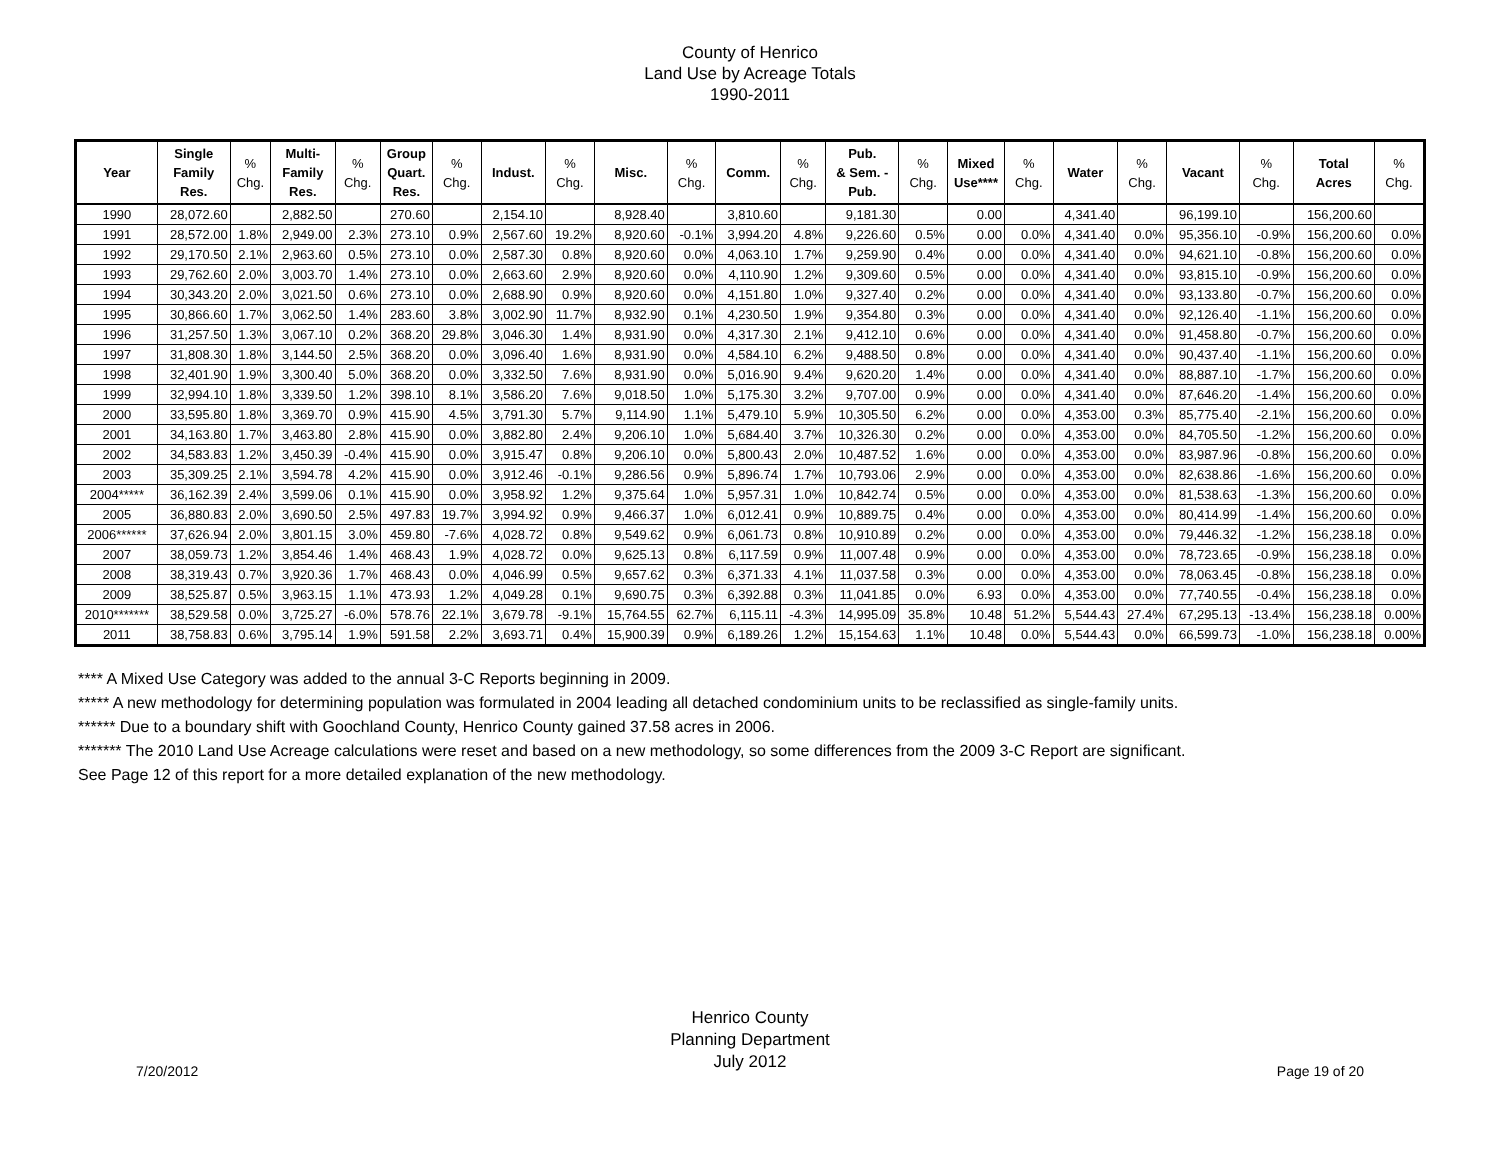County of Henrico
Land Use by Acreage Totals
1990-2011
| Year | Single Family Res. | % Chg. | Multi- Family Res. | % Chg. | Group Quart. Res. | % Chg. | Indust. | % Chg. | Misc. | % Chg. | Comm. | % Chg. | Pub. & Sem. - Pub. | % Chg. | Mixed Use**** | % Chg. | Water | % Chg. | Vacant | % Chg. | Total Acres | % Chg. |
| --- | --- | --- | --- | --- | --- | --- | --- | --- | --- | --- | --- | --- | --- | --- | --- | --- | --- | --- | --- | --- | --- | --- |
| 1990 | 28,072.60 | | 2,882.50 | | 270.60 | | 2,154.10 | | 8,928.40 | | 3,810.60 | | 9,181.30 | | 0.00 | | 4,341.40 | | 96,199.10 | | 156,200.60 | |
| 1991 | 28,572.00 | 1.8% | 2,949.00 | 2.3% | 273.10 | 0.9% | 2,567.60 | 19.2% | 8,920.60 | -0.1% | 3,994.20 | 4.8% | 9,226.60 | 0.5% | 0.00 | 0.0% | 4,341.40 | 0.0% | 95,356.10 | -0.9% | 156,200.60 | 0.0% |
| 1992 | 29,170.50 | 2.1% | 2,963.60 | 0.5% | 273.10 | 0.0% | 2,587.30 | 0.8% | 8,920.60 | 0.0% | 4,063.10 | 1.7% | 9,259.90 | 0.4% | 0.00 | 0.0% | 4,341.40 | 0.0% | 94,621.10 | -0.8% | 156,200.60 | 0.0% |
| 1993 | 29,762.60 | 2.0% | 3,003.70 | 1.4% | 273.10 | 0.0% | 2,663.60 | 2.9% | 8,920.60 | 0.0% | 4,110.90 | 1.2% | 9,309.60 | 0.5% | 0.00 | 0.0% | 4,341.40 | 0.0% | 93,815.10 | -0.9% | 156,200.60 | 0.0% |
| 1994 | 30,343.20 | 2.0% | 3,021.50 | 0.6% | 273.10 | 0.0% | 2,688.90 | 0.9% | 8,920.60 | 0.0% | 4,151.80 | 1.0% | 9,327.40 | 0.2% | 0.00 | 0.0% | 4,341.40 | 0.0% | 93,133.80 | -0.7% | 156,200.60 | 0.0% |
| 1995 | 30,866.60 | 1.7% | 3,062.50 | 1.4% | 283.60 | 3.8% | 3,002.90 | 11.7% | 8,932.90 | 0.1% | 4,230.50 | 1.9% | 9,354.80 | 0.3% | 0.00 | 0.0% | 4,341.40 | 0.0% | 92,126.40 | -1.1% | 156,200.60 | 0.0% |
| 1996 | 31,257.50 | 1.3% | 3,067.10 | 0.2% | 368.20 | 29.8% | 3,046.30 | 1.4% | 8,931.90 | 0.0% | 4,317.30 | 2.1% | 9,412.10 | 0.6% | 0.00 | 0.0% | 4,341.40 | 0.0% | 91,458.80 | -0.7% | 156,200.60 | 0.0% |
| 1997 | 31,808.30 | 1.8% | 3,144.50 | 2.5% | 368.20 | 0.0% | 3,096.40 | 1.6% | 8,931.90 | 0.0% | 4,584.10 | 6.2% | 9,488.50 | 0.8% | 0.00 | 0.0% | 4,341.40 | 0.0% | 90,437.40 | -1.1% | 156,200.60 | 0.0% |
| 1998 | 32,401.90 | 1.9% | 3,300.40 | 5.0% | 368.20 | 0.0% | 3,332.50 | 7.6% | 8,931.90 | 0.0% | 5,016.90 | 9.4% | 9,620.20 | 1.4% | 0.00 | 0.0% | 4,341.40 | 0.0% | 88,887.10 | -1.7% | 156,200.60 | 0.0% |
| 1999 | 32,994.10 | 1.8% | 3,339.50 | 1.2% | 398.10 | 8.1% | 3,586.20 | 7.6% | 9,018.50 | 1.0% | 5,175.30 | 3.2% | 9,707.00 | 0.9% | 0.00 | 0.0% | 4,341.40 | 0.0% | 87,646.20 | -1.4% | 156,200.60 | 0.0% |
| 2000 | 33,595.80 | 1.8% | 3,369.70 | 0.9% | 415.90 | 4.5% | 3,791.30 | 5.7% | 9,114.90 | 1.1% | 5,479.10 | 5.9% | 10,305.50 | 6.2% | 0.00 | 0.0% | 4,353.00 | 0.3% | 85,775.40 | -2.1% | 156,200.60 | 0.0% |
| 2001 | 34,163.80 | 1.7% | 3,463.80 | 2.8% | 415.90 | 0.0% | 3,882.80 | 2.4% | 9,206.10 | 1.0% | 5,684.40 | 3.7% | 10,326.30 | 0.2% | 0.00 | 0.0% | 4,353.00 | 0.0% | 84,705.50 | -1.2% | 156,200.60 | 0.0% |
| 2002 | 34,583.83 | 1.2% | 3,450.39 | -0.4% | 415.90 | 0.0% | 3,915.47 | 0.8% | 9,206.10 | 0.0% | 5,800.43 | 2.0% | 10,487.52 | 1.6% | 0.00 | 0.0% | 4,353.00 | 0.0% | 83,987.96 | -0.8% | 156,200.60 | 0.0% |
| 2003 | 35,309.25 | 2.1% | 3,594.78 | 4.2% | 415.90 | 0.0% | 3,912.46 | -0.1% | 9,286.56 | 0.9% | 5,896.74 | 1.7% | 10,793.06 | 2.9% | 0.00 | 0.0% | 4,353.00 | 0.0% | 82,638.86 | -1.6% | 156,200.60 | 0.0% |
| 2004***** | 36,162.39 | 2.4% | 3,599.06 | 0.1% | 415.90 | 0.0% | 3,958.92 | 1.2% | 9,375.64 | 1.0% | 5,957.31 | 1.0% | 10,842.74 | 0.5% | 0.00 | 0.0% | 4,353.00 | 0.0% | 81,538.63 | -1.3% | 156,200.60 | 0.0% |
| 2005 | 36,880.83 | 2.0% | 3,690.50 | 2.5% | 497.83 | 19.7% | 3,994.92 | 0.9% | 9,466.37 | 1.0% | 6,012.41 | 0.9% | 10,889.75 | 0.4% | 0.00 | 0.0% | 4,353.00 | 0.0% | 80,414.99 | -1.4% | 156,200.60 | 0.0% |
| 2006****** | 37,626.94 | 2.0% | 3,801.15 | 3.0% | 459.80 | -7.6% | 4,028.72 | 0.8% | 9,549.62 | 0.9% | 6,061.73 | 0.8% | 10,910.89 | 0.2% | 0.00 | 0.0% | 4,353.00 | 0.0% | 79,446.32 | -1.2% | 156,238.18 | 0.0% |
| 2007 | 38,059.73 | 1.2% | 3,854.46 | 1.4% | 468.43 | 1.9% | 4,028.72 | 0.0% | 9,625.13 | 0.8% | 6,117.59 | 0.9% | 11,007.48 | 0.9% | 0.00 | 0.0% | 4,353.00 | 0.0% | 78,723.65 | -0.9% | 156,238.18 | 0.0% |
| 2008 | 38,319.43 | 0.7% | 3,920.36 | 1.7% | 468.43 | 0.0% | 4,046.99 | 0.5% | 9,657.62 | 0.3% | 6,371.33 | 4.1% | 11,037.58 | 0.3% | 0.00 | 0.0% | 4,353.00 | 0.0% | 78,063.45 | -0.8% | 156,238.18 | 0.0% |
| 2009 | 38,525.87 | 0.5% | 3,963.15 | 1.1% | 473.93 | 1.2% | 4,049.28 | 0.1% | 9,690.75 | 0.3% | 6,392.88 | 0.3% | 11,041.85 | 0.0% | 6.93 | 0.0% | 4,353.00 | 0.0% | 77,740.55 | -0.4% | 156,238.18 | 0.0% |
| 2010******* | 38,529.58 | 0.0% | 3,725.27 | -6.0% | 578.76 | 22.1% | 3,679.78 | -9.1% | 15,764.55 | 62.7% | 6,115.11 | -4.3% | 14,995.09 | 35.8% | 10.48 | 51.2% | 5,544.43 | 27.4% | 67,295.13 | -13.4% | 156,238.18 | 0.00% |
| 2011 | 38,758.83 | 0.6% | 3,795.14 | 1.9% | 591.58 | 2.2% | 3,693.71 | 0.4% | 15,900.39 | 0.9% | 6,189.26 | 1.2% | 15,154.63 | 1.1% | 10.48 | 0.0% | 5,544.43 | 0.0% | 66,599.73 | -1.0% | 156,238.18 | 0.00% |
**** A Mixed Use Category was added to the annual 3-C Reports beginning in 2009.
***** A new methodology for determining population was formulated in 2004 leading all detached condominium units to be reclassified as single-family units.
****** Due to a boundary shift with Goochland County, Henrico County gained 37.58 acres in 2006.
******* The 2010 Land Use Acreage calculations were reset and based on a new methodology, so some differences from the 2009 3-C Report are significant.
See Page 12 of this report for a more detailed explanation of the new methodology.
Henrico County
Planning Department
July 2012
7/20/2012 Page 19 of 20